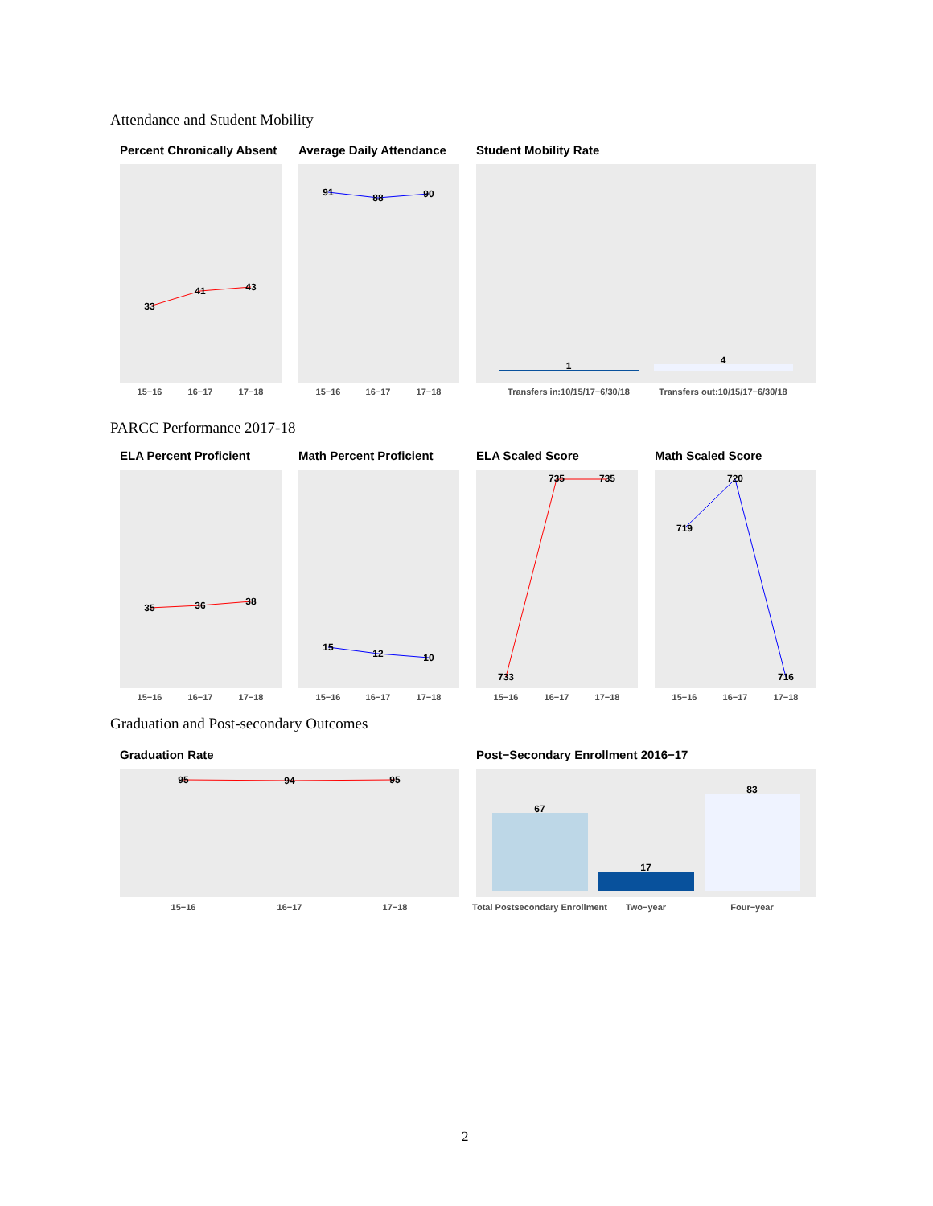Attendance and Student Mobility
Percent Chronically Absent Average Daily Attendance Student Mobility Rate
PARCC Performance 2017-18
ELA Percent Proficient Math Percent Proficient ELA Scaled Score Math Scaled Score
Graduation and Post-secondary Outcomes
Graduation Rate
Post−Secondary Enrollment 2016−17
33
41
43
91
88
90
1
4
35
36
38
15
12
10
733
735
735
719
720
716
95
94
95
67
17
83
15−16
16−17
17−18
15−16
16−17
17−18
Transfers in:10/15/17−6/30/18
Transfers out:10/15/17−6/30/18
15−16
16−17
17−18
15−16
16−17
17−18
15−16
16−17
17−18
15−16
16−17
17−18
15−16
16−17
17−18
Total Postsecondary Enrollment
Two−year
Four−year
2